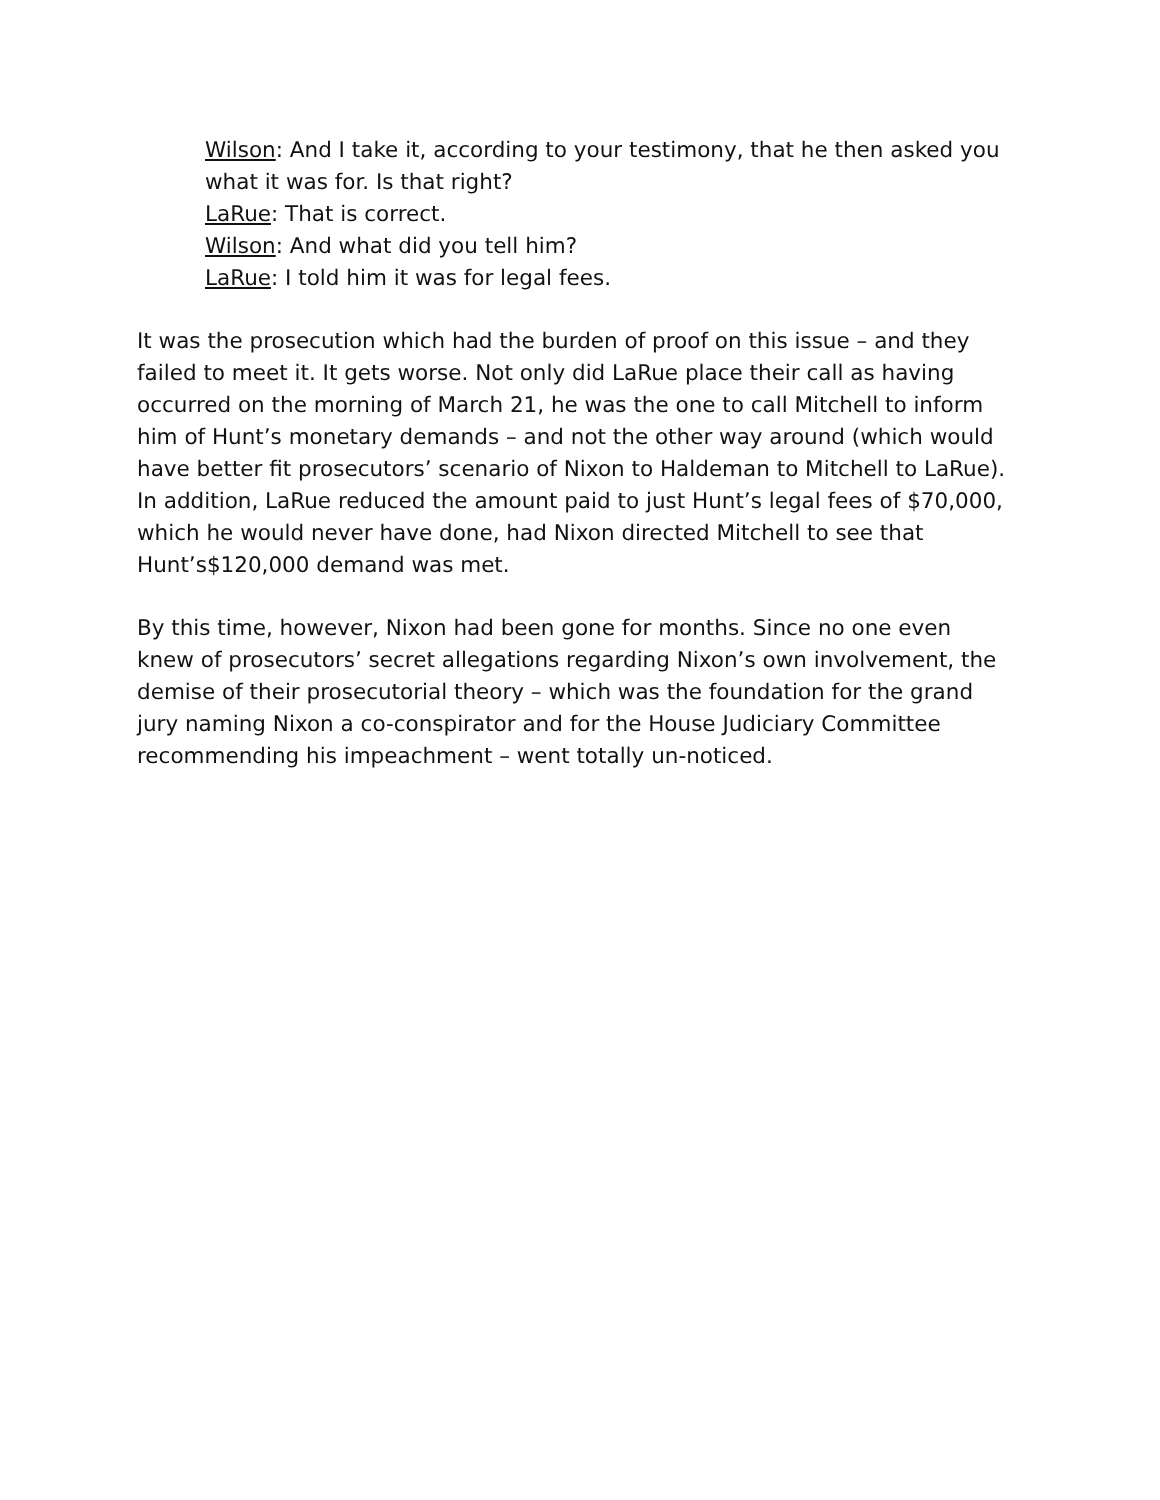Wilson: And I take it, according to your testimony, that he then asked you what it was for. Is that right?
LaRue: That is correct.
Wilson: And what did you tell him?
LaRue: I told him it was for legal fees.
It was the prosecution which had the burden of proof on this issue – and they failed to meet it. It gets worse. Not only did LaRue place their call as having occurred on the morning of March 21, he was the one to call Mitchell to inform him of Hunt’s monetary demands – and not the other way around (which would have better fit prosecutors’ scenario of Nixon to Haldeman to Mitchell to LaRue). In addition, LaRue reduced the amount paid to just Hunt’s legal fees of $70,000, which he would never have done, had Nixon directed Mitchell to see that Hunt’s$120,000 demand was met.
By this time, however, Nixon had been gone for months. Since no one even knew of prosecutors’ secret allegations regarding Nixon’s own involvement, the demise of their prosecutorial theory – which was the foundation for the grand jury naming Nixon a co-conspirator and for the House Judiciary Committee recommending his impeachment – went totally un-noticed.